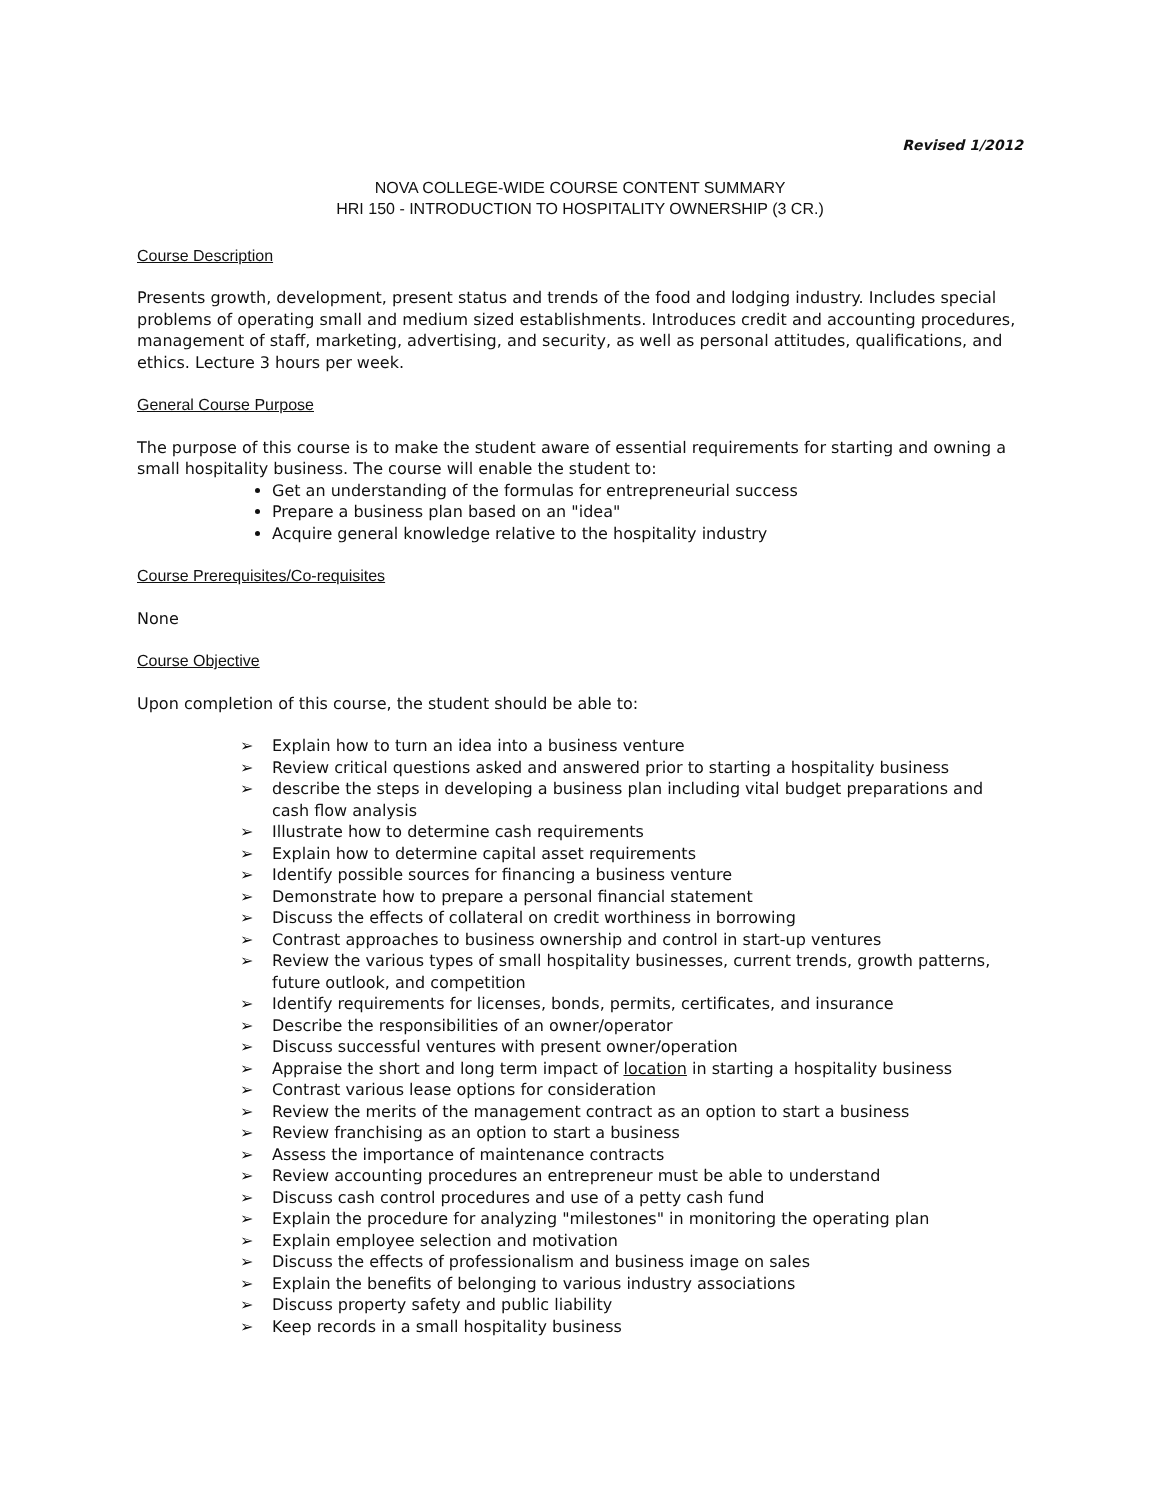Revised 1/2012
NOVA COLLEGE-WIDE COURSE CONTENT SUMMARY
HRI 150 - INTRODUCTION TO HOSPITALITY OWNERSHIP (3 CR.)
Course Description
Presents growth, development, present status and trends of the food and lodging industry. Includes special problems of operating small and medium sized establishments. Introduces credit and accounting procedures, management of staff, marketing, advertising, and security, as well as personal attitudes, qualifications, and ethics. Lecture 3 hours per week.
General Course Purpose
The purpose of this course is to make the student aware of essential requirements for starting and owning a small hospitality business. The course will enable the student to:
Get an understanding of the formulas for entrepreneurial success
Prepare a business plan based on an "idea"
Acquire general knowledge relative to the hospitality industry
Course Prerequisites/Co-requisites
None
Course Objective
Upon completion of this course, the student should be able to:
➢ Explain how to turn an idea into a business venture
➢ Review critical questions asked and answered prior to starting a hospitality business
➢ describe the steps in developing a business plan including vital budget preparations and cash flow analysis
➢ Illustrate how to determine cash requirements
➢ Explain how to determine capital asset requirements
➢ Identify possible sources for financing a business venture
➢ Demonstrate how to prepare a personal financial statement
➢ Discuss the effects of collateral on credit worthiness in borrowing
➢ Contrast approaches to business ownership and control in start-up ventures
➢ Review the various types of small hospitality businesses, current trends, growth patterns, future outlook, and competition
➢ Identify requirements for licenses, bonds, permits, certificates, and insurance
➢ Describe the responsibilities of an owner/operator
➢ Discuss successful ventures with present owner/operation
➢ Appraise the short and long term impact of location in starting a hospitality business
➢ Contrast various lease options for consideration
➢ Review the merits of the management contract as an option to start a business
➢ Review franchising as an option to start a business
➢ Assess the importance of maintenance contracts
➢ Review accounting procedures an entrepreneur must be able to understand
➢ Discuss cash control procedures and use of a petty cash fund
➢ Explain the procedure for analyzing "milestones" in monitoring the operating plan
➢ Explain employee selection and motivation
➢ Discuss the effects of professionalism and business image on sales
➢ Explain the benefits of belonging to various industry associations
➢ Discuss property safety and public liability
➢ Keep records in a small hospitality business